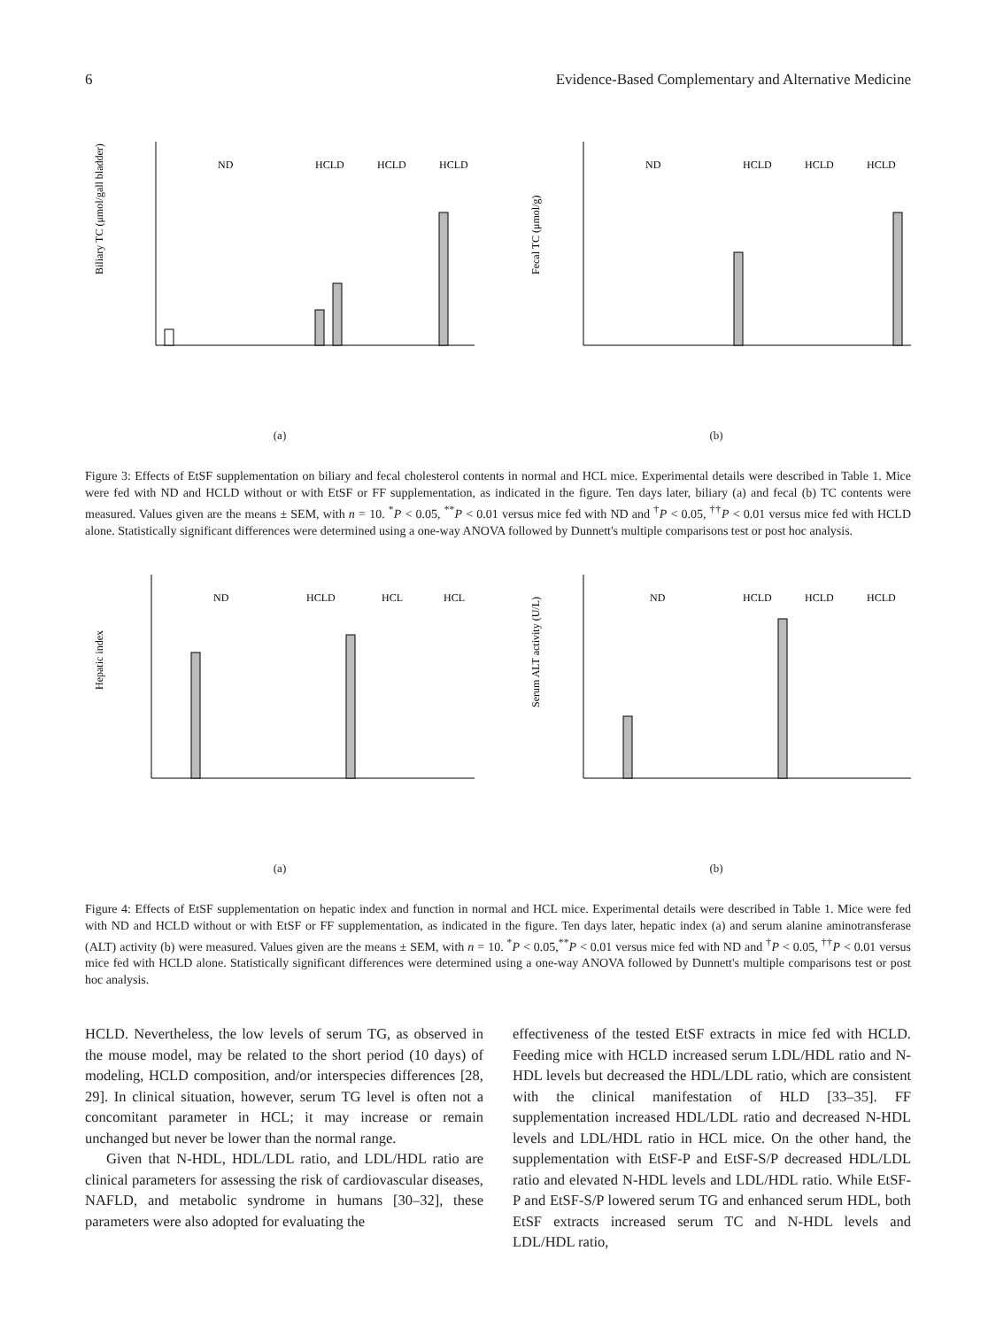6 Evidence-Based Complementary and Alternative Medicine
Biliary TC (μmol/gall bladder)
ND
HCLD
HCLD
HCLD
(a)
Fecal TC (μmol/g)
ND
HCLD
HCLD
HCLD
(b)
Figure 3: Effects of EtSF supplementation on biliary and fecal cholesterol contents in normal and HCL mice. Experimental details were described in Table 1. Mice were fed with ND and HCLD without or with EtSF or FF supplementation, as indicated in the figure. Ten days later, biliary (a) and fecal (b) TC contents were measured. Values given are the means ± SEM, with n = 10. <sup>*</sup>P < 0.05, <sup>**</sup>P < 0.01 versus mice fed with ND and <sup>†</sup>P < 0.05, <sup>††</sup>P < 0.01 versus mice fed with HCLD alone. Statistically significant differences were determined using a one-way ANOVA followed by Dunnett's multiple comparisons test or post hoc analysis.
Hepatic index
ND
HCLD
HCL
HCL
(a)
Serum ALT activity (U/L)
ND
HCLD
HCLD
HCLD
(b)
Figure 4: Effects of EtSF supplementation on hepatic index and function in normal and HCL mice. Experimental details were described in Table 1. Mice were fed with ND and HCLD without or with EtSF or FF supplementation, as indicated in the figure. Ten days later, hepatic index (a) and serum alanine aminotransferase (ALT) activity (b) were measured. Values given are the means ± SEM, with n = 10. <sup>*</sup>P < 0.05,<sup>**</sup>P < 0.01 versus mice fed with ND and <sup>†</sup>P < 0.05, <sup>††</sup>P < 0.01 versus mice fed with HCLD alone. Statistically significant differences were determined using a one-way ANOVA followed by Dunnett's multiple comparisons test or post hoc analysis.
HCLD. Nevertheless, the low levels of serum TG, as observed in the mouse model, may be related to the short period (10 days) of modeling, HCLD composition, and/or interspecies differences [28, 29]. In clinical situation, however, serum TG level is often not a concomitant parameter in HCL; it may increase or remain unchanged but never be lower than the normal range.
Given that N-HDL, HDL/LDL ratio, and LDL/HDL ratio are clinical parameters for assessing the risk of cardiovascular diseases, NAFLD, and metabolic syndrome in humans [30–32], these parameters were also adopted for evaluating the
effectiveness of the tested EtSF extracts in mice fed with HCLD. Feeding mice with HCLD increased serum LDL/HDL ratio and N-HDL levels but decreased the HDL/LDL ratio, which are consistent with the clinical manifestation of HLD [33–35]. FF supplementation increased HDL/LDL ratio and decreased N-HDL levels and LDL/HDL ratio in HCL mice. On the other hand, the supplementation with EtSF-P and EtSF-S/P decreased HDL/LDL ratio and elevated N-HDL levels and LDL/HDL ratio. While EtSF-P and EtSF-S/P lowered serum TG and enhanced serum HDL, both EtSF extracts increased serum TC and N-HDL levels and LDL/HDL ratio,